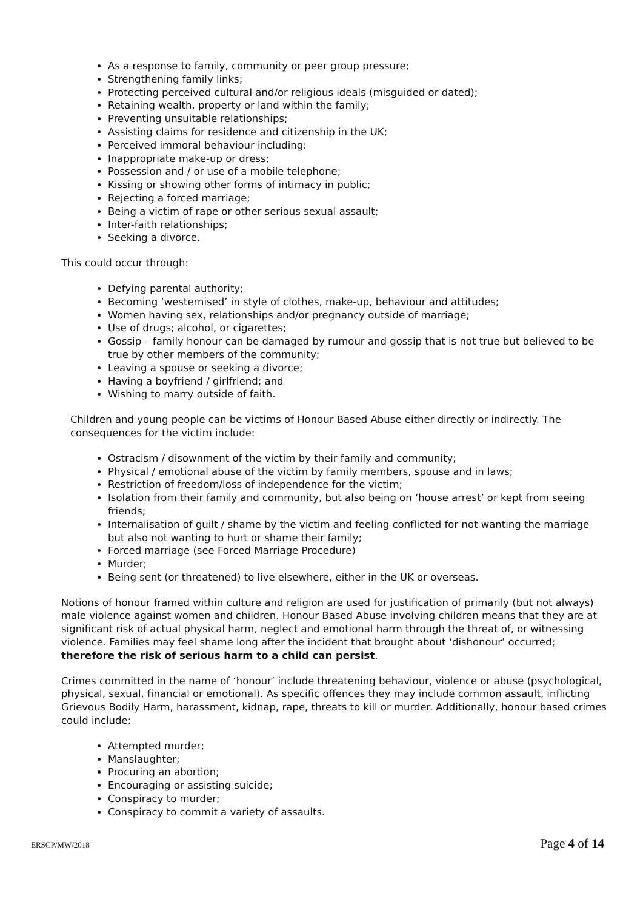As a response to family, community or peer group pressure;
Strengthening family links;
Protecting perceived cultural and/or religious ideals (misguided or dated);
Retaining wealth, property or land within the family;
Preventing unsuitable relationships;
Assisting claims for residence and citizenship in the UK;
Perceived immoral behaviour including:
Inappropriate make-up or dress;
Possession and / or use of a mobile telephone;
Kissing or showing other forms of intimacy in public;
Rejecting a forced marriage;
Being a victim of rape or other serious sexual assault;
Inter-faith relationships;
Seeking a divorce.
This could occur through:
Defying parental authority;
Becoming ‘westernised’ in style of clothes, make-up, behaviour and attitudes;
Women having sex, relationships and/or pregnancy outside of marriage;
Use of drugs; alcohol, or cigarettes;
Gossip – family honour can be damaged by rumour and gossip that is not true but believed to be true by other members of the community;
Leaving a spouse or seeking a divorce;
Having a boyfriend / girlfriend; and
Wishing to marry outside of faith.
Children and young people can be victims of Honour Based Abuse either directly or indirectly. The consequences for the victim include:
Ostracism / disownment of the victim by their family and community;
Physical / emotional abuse of the victim by family members, spouse and in laws;
Restriction of freedom/loss of independence for the victim;
Isolation from their family and community, but also being on ‘house arrest’ or kept from seeing friends;
Internalisation of guilt / shame by the victim and feeling conflicted for not wanting the marriage but also not wanting to hurt or shame their family;
Forced marriage (see Forced Marriage Procedure)
Murder;
Being sent (or threatened) to live elsewhere, either in the UK or overseas.
Notions of honour framed within culture and religion are used for justification of primarily (but not always) male violence against women and children. Honour Based Abuse involving children means that they are at significant risk of actual physical harm, neglect and emotional harm through the threat of, or witnessing violence. Families may feel shame long after the incident that brought about ‘dishonour’ occurred; therefore the risk of serious harm to a child can persist.
Crimes committed in the name of ‘honour’ include threatening behaviour, violence or abuse (psychological, physical, sexual, financial or emotional). As specific offences they may include common assault, inflicting Grievous Bodily Harm, harassment, kidnap, rape, threats to kill or murder. Additionally, honour based crimes could include:
Attempted murder;
Manslaughter;
Procuring an abortion;
Encouraging or assisting suicide;
Conspiracy to murder;
Conspiracy to commit a variety of assaults.
ERSCP/MW/2018 Page 4 of 14